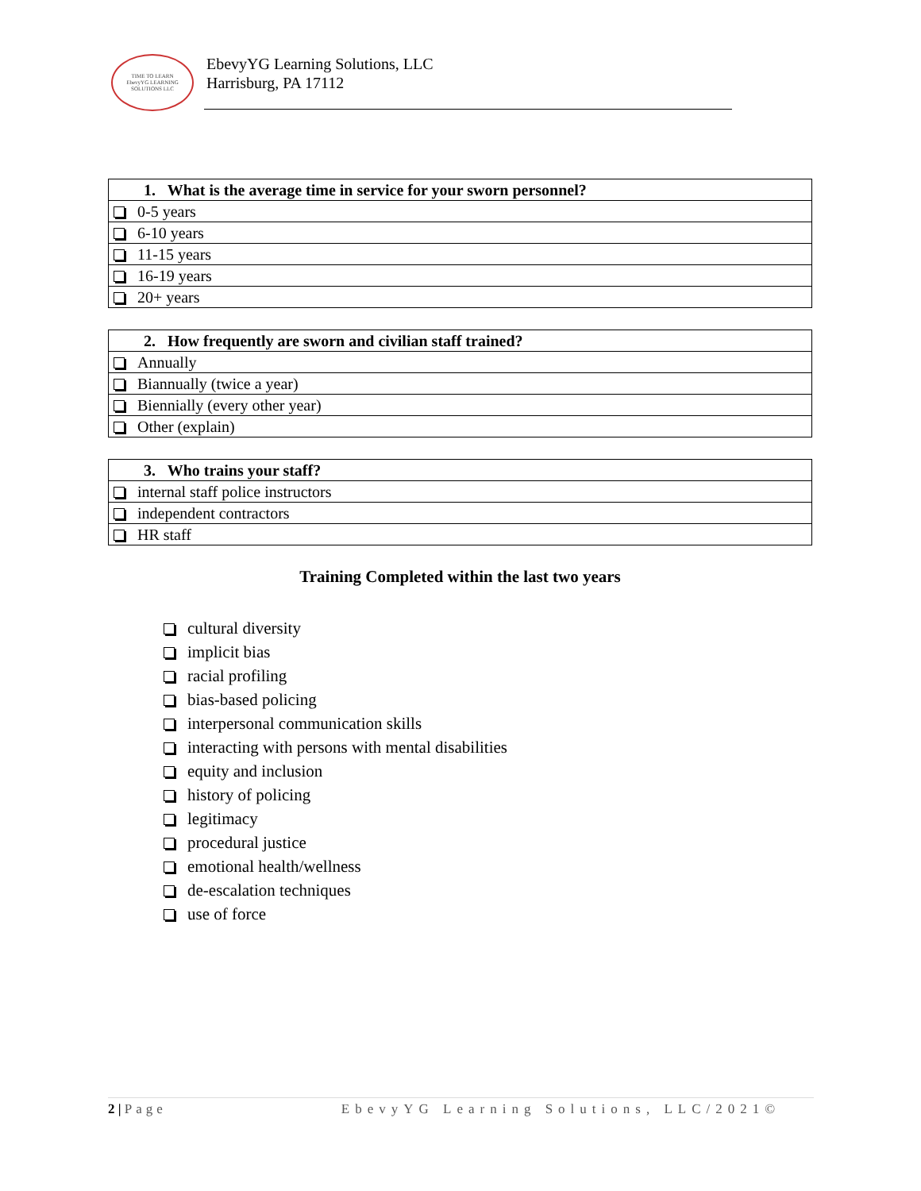TIME TO LEARN
EbevyYG LEARNING SOLUTIONS LLC
EbevyYG Learning Solutions, LLC
Harrisburg, PA 17112
| 1. What is the average time in service for your sworn personnel? |
| --- |
| 0-5 years |
| 6-10 years |
| 11-15 years |
| 16-19 years |
| 20+ years |
| 2. How frequently are sworn and civilian staff trained? |
| --- |
| Annually |
| Biannually (twice a year) |
| Biennially (every other year) |
| Other (explain) |
| 3. Who trains your staff? |
| --- |
| internal staff police instructors |
| independent contractors |
| HR staff |
Training Completed within the last two years
cultural diversity
implicit bias
racial profiling
bias-based policing
interpersonal communication skills
interacting with persons with mental disabilities
equity and inclusion
history of policing
legitimacy
procedural justice
emotional health/wellness
de-escalation techniques
use of force
2 | Page EbevyYG Learning Solutions, LLC/2021©